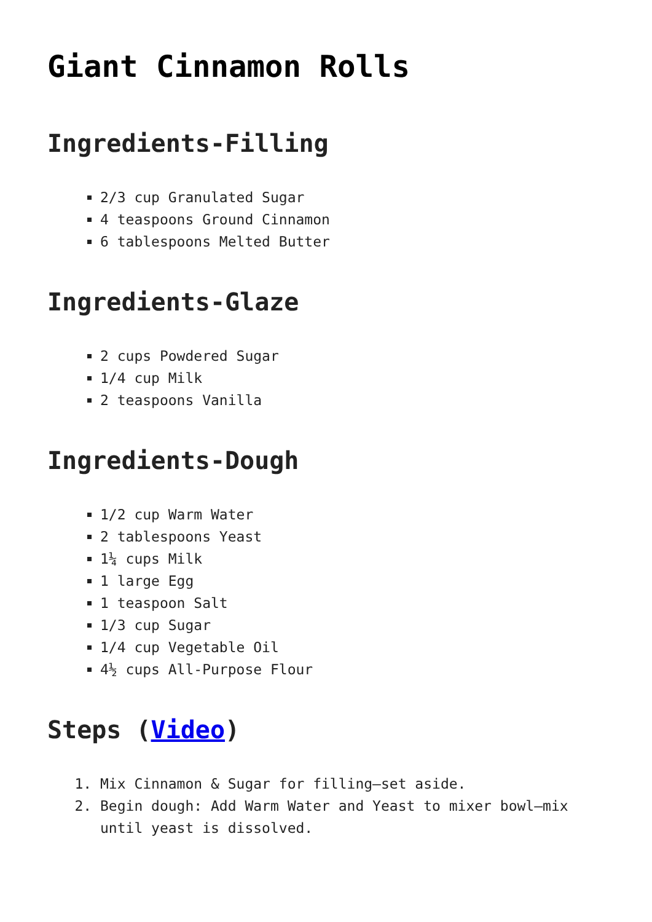Giant Cinnamon Rolls
Ingredients-Filling
2/3 cup Granulated Sugar
4 teaspoons Ground Cinnamon
6 tablespoons Melted Butter
Ingredients-Glaze
2 cups Powdered Sugar
1/4 cup Milk
2 teaspoons Vanilla
Ingredients-Dough
1/2 cup Warm Water
2 tablespoons Yeast
1¼ cups Milk
1 large Egg
1 teaspoon Salt
1/3 cup Sugar
1/4 cup Vegetable Oil
4½ cups All-Purpose Flour
Steps (Video)
1. Mix Cinnamon & Sugar for filling—set aside.
2. Begin dough: Add Warm Water and Yeast to mixer bowl—mix until yeast is dissolved.